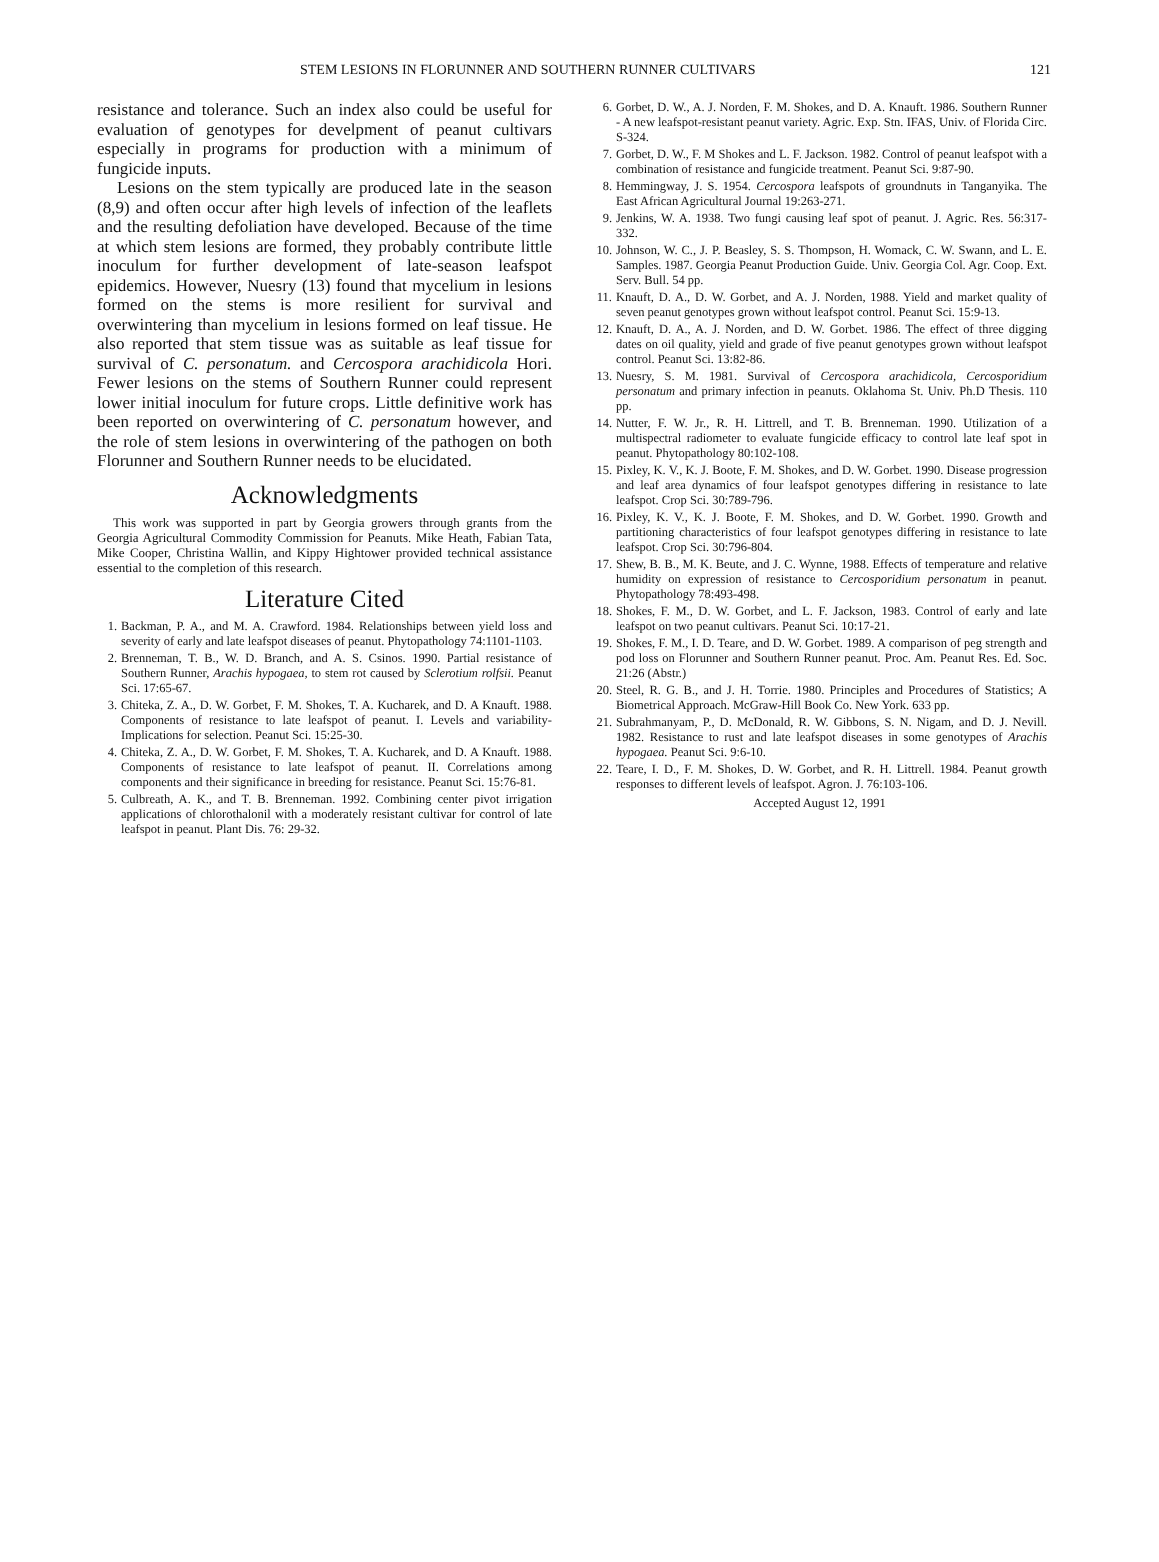STEM LESIONS IN FLORUNNER AND SOUTHERN RUNNER CULTIVARS 121
resistance and tolerance. Such an index also could be useful for evaluation of genotypes for develpment of peanut cultivars especially in programs for production with a minimum of fungicide inputs.
Lesions on the stem typically are produced late in the season (8,9) and often occur after high levels of infection of the leaflets and the resulting defoliation have developed. Because of the time at which stem lesions are formed, they probably contribute little inoculum for further development of late-season leafspot epidemics. However, Nuesry (13) found that mycelium in lesions formed on the stems is more resilient for survival and overwintering than mycelium in lesions formed on leaf tissue. He also reported that stem tissue was as suitable as leaf tissue for survival of C. personatum. and Cercospora arachidicola Hori. Fewer lesions on the stems of Southern Runner could represent lower initial inoculum for future crops. Little definitive work has been reported on overwintering of C. personatum however, and the role of stem lesions in overwintering of the pathogen on both Florunner and Southern Runner needs to be elucidated.
Acknowledgments
This work was supported in part by Georgia growers through grants from the Georgia Agricultural Commodity Commission for Peanuts. Mike Heath, Fabian Tata, Mike Cooper, Christina Wallin, and Kippy Hightower provided technical assistance essential to the completion of this research.
Literature Cited
1. Backman, P. A., and M. A. Crawford. 1984. Relationships between yield loss and severity of early and late leafspot diseases of peanut. Phytopathology 74:1101-1103.
2. Brenneman, T. B., W. D. Branch, and A. S. Csinos. 1990. Partial resistance of Southern Runner, Arachis hypogaea, to stem rot caused by Sclerotium rolfsii. Peanut Sci. 17:65-67.
3. Chiteka, Z. A., D. W. Gorbet, F. M. Shokes, T. A. Kucharek, and D. A Knauft. 1988. Components of resistance to late leafspot of peanut. I. Levels and variability-Implications for selection. Peanut Sci. 15:25-30.
4. Chiteka, Z. A., D. W. Gorbet, F. M. Shokes, T. A. Kucharek, and D. A Knauft. 1988. Components of resistance to late leafspot of peanut. II. Correlations among components and their significance in breeding for resistance. Peanut Sci. 15:76-81.
5. Culbreath, A. K., and T. B. Brenneman. 1992. Combining center pivot irrigation applications of chlorothalonil with a moderately resistant cultivar for control of late leafspot in peanut. Plant Dis. 76: 29-32.
6. Gorbet, D. W., A. J. Norden, F. M. Shokes, and D. A. Knauft. 1986. Southern Runner - A new leafspot-resistant peanut variety. Agric. Exp. Stn. IFAS, Univ. of Florida Circ. S-324.
7. Gorbet, D. W., F. M Shokes and L. F. Jackson. 1982. Control of peanut leafspot with a combination of resistance and fungicide treatment. Peanut Sci. 9:87-90.
8. Hemmingway, J. S. 1954. Cercospora leafspots of groundnuts in Tanganyika. The East African Agricultural Journal 19:263-271.
9. Jenkins, W. A. 1938. Two fungi causing leaf spot of peanut. J. Agric. Res. 56:317-332.
10. Johnson, W. C., J. P. Beasley, S. S. Thompson, H. Womack, C. W. Swann, and L. E. Samples. 1987. Georgia Peanut Production Guide. Univ. Georgia Col. Agr. Coop. Ext. Serv. Bull. 54 pp.
11. Knauft, D. A., D. W. Gorbet, and A. J. Norden, 1988. Yield and market quality of seven peanut genotypes grown without leafspot control. Peanut Sci. 15:9-13.
12. Knauft, D. A., A. J. Norden, and D. W. Gorbet. 1986. The effect of three digging dates on oil quality, yield and grade of five peanut genotypes grown without leafspot control. Peanut Sci. 13:82-86.
13. Nuesry, S. M. 1981. Survival of Cercospora arachidicola, Cercosporidium personatum and primary infection in peanuts. Oklahoma St. Univ. Ph.D Thesis. 110 pp.
14. Nutter, F. W. Jr., R. H. Littrell, and T. B. Brenneman. 1990. Utilization of a multispectral radiometer to evaluate fungicide efficacy to control late leaf spot in peanut. Phytopathology 80:102-108.
15. Pixley, K. V., K. J. Boote, F. M. Shokes, and D. W. Gorbet. 1990. Disease progression and leaf area dynamics of four leafspot genotypes differing in resistance to late leafspot. Crop Sci. 30:789-796.
16. Pixley, K. V., K. J. Boote, F. M. Shokes, and D. W. Gorbet. 1990. Growth and partitioning characteristics of four leafspot genotypes differing in resistance to late leafspot. Crop Sci. 30:796-804.
17. Shew, B. B., M. K. Beute, and J. C. Wynne, 1988. Effects of temperature and relative humidity on expression of resistance to Cercosporidium personatum in peanut. Phytopathology 78:493-498.
18. Shokes, F. M., D. W. Gorbet, and L. F. Jackson, 1983. Control of early and late leafspot on two peanut cultivars. Peanut Sci. 10:17-21.
19. Shokes, F. M., I. D. Teare, and D. W. Gorbet. 1989. A comparison of peg strength and pod loss on Florunner and Southern Runner peanut. Proc. Am. Peanut Res. Ed. Soc. 21:26 (Abstr.)
20. Steel, R. G. B., and J. H. Torrie. 1980. Principles and Procedures of Statistics; A Biometrical Approach. McGraw-Hill Book Co. New York. 633 pp.
21. Subrahmanyam, P., D. McDonald, R. W. Gibbons, S. N. Nigam, and D. J. Nevill. 1982. Resistance to rust and late leafspot diseases in some genotypes of Arachis hypogaea. Peanut Sci. 9:6-10.
22. Teare, I. D., F. M. Shokes, D. W. Gorbet, and R. H. Littrell. 1984. Peanut growth responses to different levels of leafspot. Agron. J. 76:103-106.
Accepted August 12, 1991